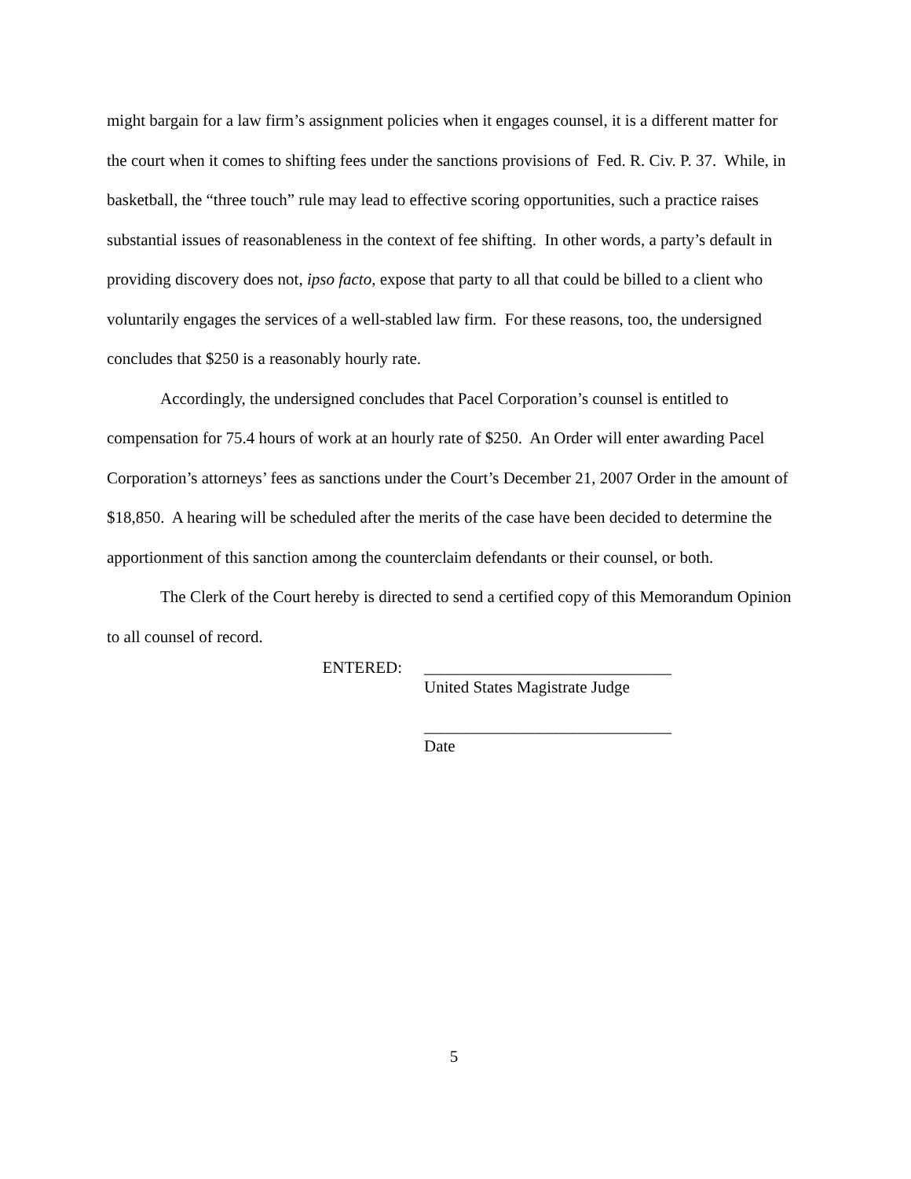might bargain for a law firm’s assignment policies when it engages counsel, it is a different matter for the court when it comes to shifting fees under the sanctions provisions of Fed. R. Civ. P. 37. While, in basketball, the “three touch” rule may lead to effective scoring opportunities, such a practice raises substantial issues of reasonableness in the context of fee shifting. In other words, a party’s default in providing discovery does not, ipso facto, expose that party to all that could be billed to a client who voluntarily engages the services of a well-stabled law firm. For these reasons, too, the undersigned concludes that $250 is a reasonably hourly rate.
Accordingly, the undersigned concludes that Pacel Corporation’s counsel is entitled to compensation for 75.4 hours of work at an hourly rate of $250. An Order will enter awarding Pacel Corporation’s attorneys’ fees as sanctions under the Court’s December 21, 2007 Order in the amount of $18,850. A hearing will be scheduled after the merits of the case have been decided to determine the apportionment of this sanction among the counterclaim defendants or their counsel, or both.
The Clerk of the Court hereby is directed to send a certified copy of this Memorandum Opinion to all counsel of record.
ENTERED: ______________________________
United States Magistrate Judge
______________________________
Date
5